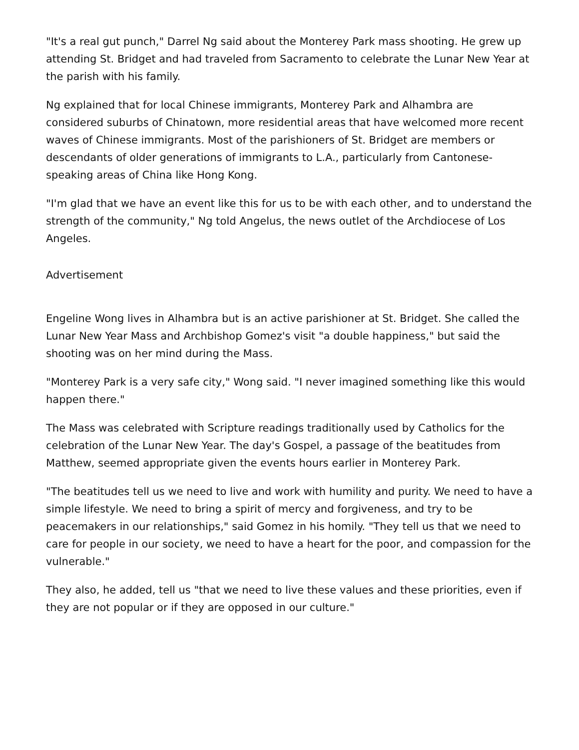"It's a real gut punch," Darrel Ng said about the Monterey Park mass shooting. He grew up attending St. Bridget and had traveled from Sacramento to celebrate the Lunar New Year at the parish with his family.
Ng explained that for local Chinese immigrants, Monterey Park and Alhambra are considered suburbs of Chinatown, more residential areas that have welcomed more recent waves of Chinese immigrants. Most of the parishioners of St. Bridget are members or descendants of older generations of immigrants to L.A., particularly from Cantonese-speaking areas of China like Hong Kong.
"I'm glad that we have an event like this for us to be with each other, and to understand the strength of the community," Ng told Angelus, the news outlet of the Archdiocese of Los Angeles.
Advertisement
Engeline Wong lives in Alhambra but is an active parishioner at St. Bridget. She called the Lunar New Year Mass and Archbishop Gomez's visit "a double happiness," but said the shooting was on her mind during the Mass.
"Monterey Park is a very safe city," Wong said. "I never imagined something like this would happen there."
The Mass was celebrated with Scripture readings traditionally used by Catholics for the celebration of the Lunar New Year. The day's Gospel, a passage of the beatitudes from Matthew, seemed appropriate given the events hours earlier in Monterey Park.
"The beatitudes tell us we need to live and work with humility and purity. We need to have a simple lifestyle. We need to bring a spirit of mercy and forgiveness, and try to be peacemakers in our relationships," said Gomez in his homily. "They tell us that we need to care for people in our society, we need to have a heart for the poor, and compassion for the vulnerable."
They also, he added, tell us "that we need to live these values and these priorities, even if they are not popular or if they are opposed in our culture."